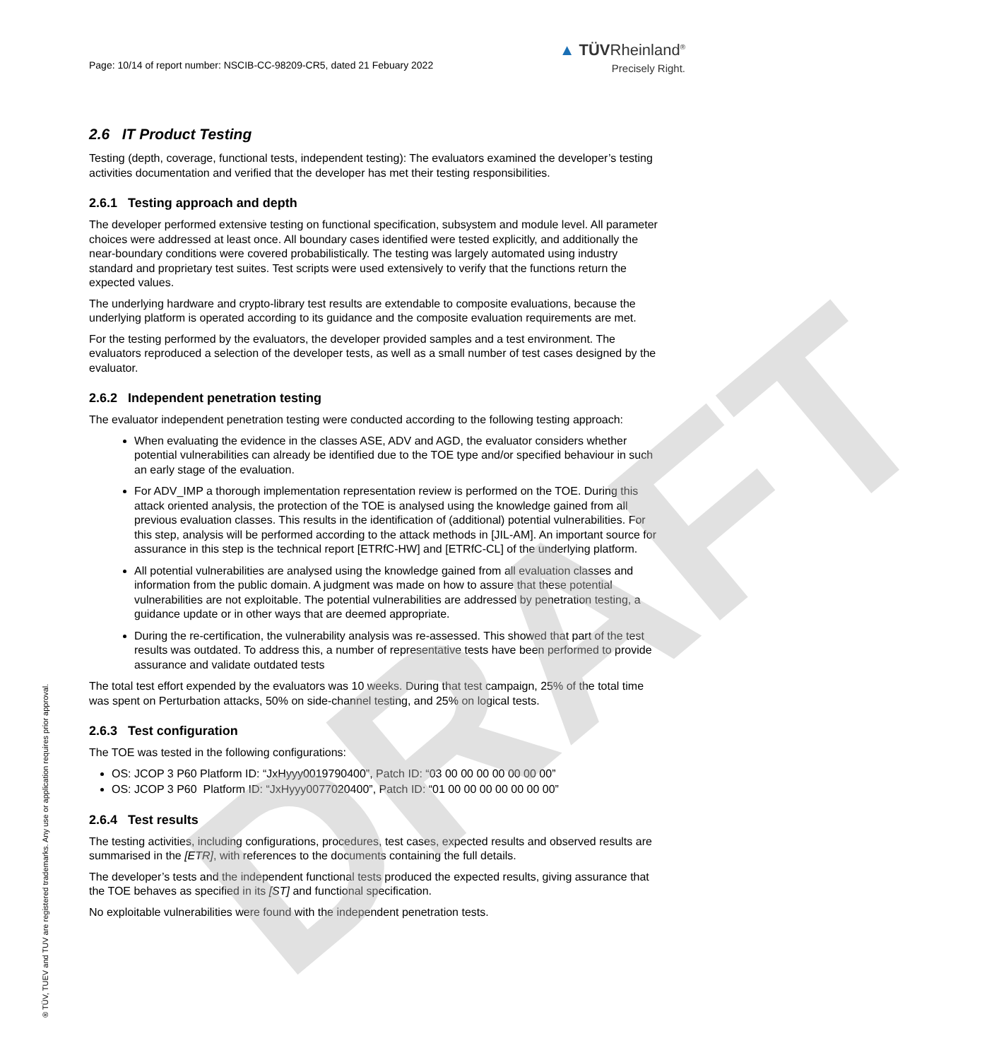DRAFT
Page: 10/14 of report number: NSCIB-CC-98209-CR5, dated 21 Febuary 2022
▲ TÜVRheinland<sup>®</sup>
Precisely Right.
2.6 IT Product Testing
Testing (depth, coverage, functional tests, independent testing): The evaluators examined the developer’s testing activities documentation and verified that the developer has met their testing responsibilities.
2.6.1 Testing approach and depth
The developer performed extensive testing on functional specification, subsystem and module level. All parameter choices were addressed at least once. All boundary cases identified were tested explicitly, and additionally the near-boundary conditions were covered probabilistically. The testing was largely automated using industry standard and proprietary test suites. Test scripts were used extensively to verify that the functions return the expected values.
The underlying hardware and crypto-library test results are extendable to composite evaluations, because the underlying platform is operated according to its guidance and the composite evaluation requirements are met.
For the testing performed by the evaluators, the developer provided samples and a test environment. The evaluators reproduced a selection of the developer tests, as well as a small number of test cases designed by the evaluator.
2.6.2 Independent penetration testing
The evaluator independent penetration testing were conducted according to the following testing approach:
When evaluating the evidence in the classes ASE, ADV and AGD, the evaluator considers whether potential vulnerabilities can already be identified due to the TOE type and/or specified behaviour in such an early stage of the evaluation.
For ADV_IMP a thorough implementation representation review is performed on the TOE. During this attack oriented analysis, the protection of the TOE is analysed using the knowledge gained from all previous evaluation classes. This results in the identification of (additional) potential vulnerabilities. For this step, analysis will be performed according to the attack methods in [JIL-AM]. An important source for assurance in this step is the technical report [ETRfC-HW] and [ETRfC-CL] of the underlying platform.
All potential vulnerabilities are analysed using the knowledge gained from all evaluation classes and information from the public domain. A judgment was made on how to assure that these potential vulnerabilities are not exploitable. The potential vulnerabilities are addressed by penetration testing, a guidance update or in other ways that are deemed appropriate.
During the re-certification, the vulnerability analysis was re-assessed. This showed that part of the test results was outdated. To address this, a number of representative tests have been performed to provide assurance and validate outdated tests
The total test effort expended by the evaluators was 10 weeks. During that test campaign, 25% of the total time was spent on Perturbation attacks, 50% on side-channel testing, and 25% on logical tests.
2.6.3 Test configuration
The TOE was tested in the following configurations:
OS: JCOP 3 P60 Platform ID: “JxHyyy0019790400”, Patch ID: “03 00 00 00 00 00 00 00”
OS: JCOP 3 P60 Platform ID: “JxHyyy0077020400”, Patch ID: “01 00 00 00 00 00 00 00”
2.6.4 Test results
The testing activities, including configurations, procedures, test cases, expected results and observed results are summarised in the [ETR], with references to the documents containing the full details.
The developer’s tests and the independent functional tests produced the expected results, giving assurance that the TOE behaves as specified in its [ST] and functional specification.
No exploitable vulnerabilities were found with the independent penetration tests.
® TÜV, TUEV and TUV are registered trademarks. Any use or application requires prior approval.